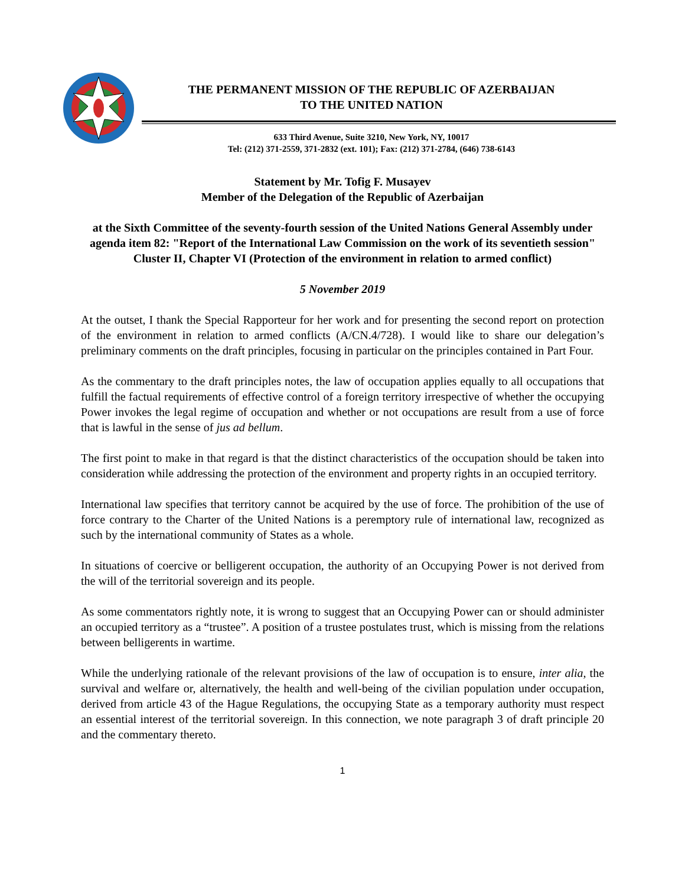THE PERMANENT MISSION OF THE REPUBLIC OF AZERBAIJAN
TO THE UNITED NATION
633 Third Avenue, Suite 3210, New York, NY, 10017
Tel: (212) 371-2559, 371-2832 (ext. 101); Fax: (212) 371-2784, (646) 738-6143
Statement by Mr. Tofig F. Musayev
Member of the Delegation of the Republic of Azerbaijan
at the Sixth Committee of the seventy-fourth session of the United Nations General Assembly under agenda item 82: "Report of the International Law Commission on the work of its seventieth session" Cluster II, Chapter VI (Protection of the environment in relation to armed conflict)
5 November 2019
At the outset, I thank the Special Rapporteur for her work and for presenting the second report on protection of the environment in relation to armed conflicts (A/CN.4/728). I would like to share our delegation’s preliminary comments on the draft principles, focusing in particular on the principles contained in Part Four.
As the commentary to the draft principles notes, the law of occupation applies equally to all occupations that fulfill the factual requirements of effective control of a foreign territory irrespective of whether the occupying Power invokes the legal regime of occupation and whether or not occupations are result from a use of force that is lawful in the sense of jus ad bellum.
The first point to make in that regard is that the distinct characteristics of the occupation should be taken into consideration while addressing the protection of the environment and property rights in an occupied territory.
International law specifies that territory cannot be acquired by the use of force. The prohibition of the use of force contrary to the Charter of the United Nations is a peremptory rule of international law, recognized as such by the international community of States as a whole.
In situations of coercive or belligerent occupation, the authority of an Occupying Power is not derived from the will of the territorial sovereign and its people.
As some commentators rightly note, it is wrong to suggest that an Occupying Power can or should administer an occupied territory as a “trustee”. A position of a trustee postulates trust, which is missing from the relations between belligerents in wartime.
While the underlying rationale of the relevant provisions of the law of occupation is to ensure, inter alia, the survival and welfare or, alternatively, the health and well-being of the civilian population under occupation, derived from article 43 of the Hague Regulations, the occupying State as a temporary authority must respect an essential interest of the territorial sovereign. In this connection, we note paragraph 3 of draft principle 20 and the commentary thereto.
1